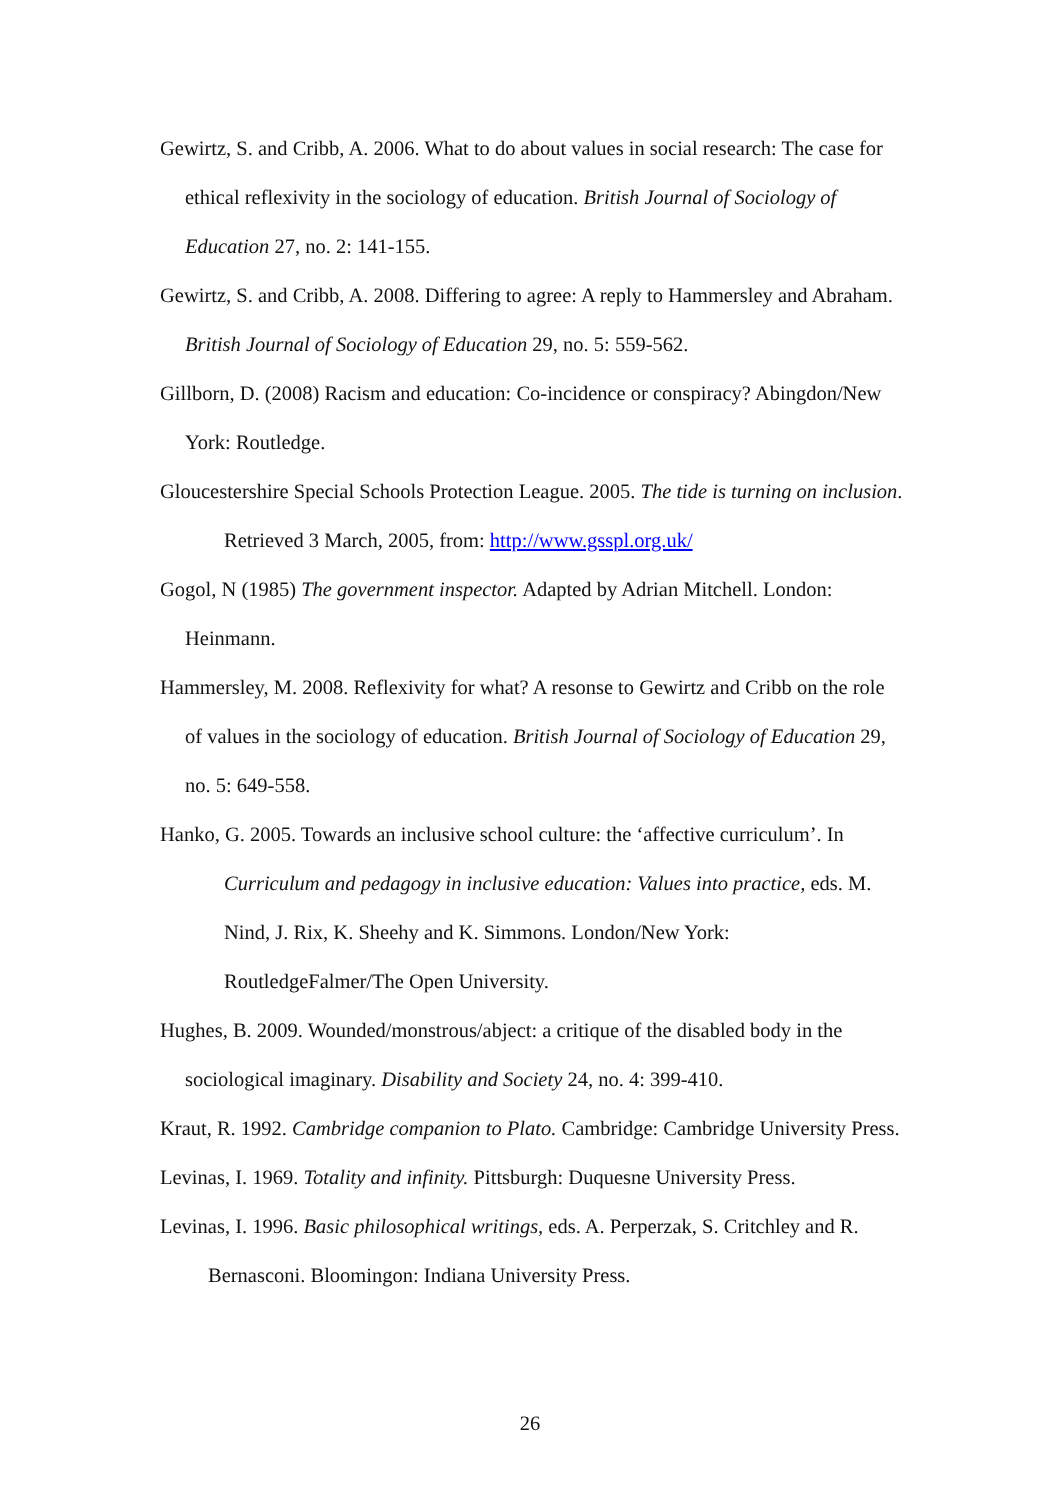Gewirtz, S. and Cribb, A. 2006. What to do about values in social research: The case for ethical reflexivity in the sociology of education. British Journal of Sociology of Education 27, no. 2: 141-155.
Gewirtz, S. and Cribb, A. 2008. Differing to agree: A reply to Hammersley and Abraham. British Journal of Sociology of Education 29, no. 5: 559-562.
Gillborn, D. (2008) Racism and education: Co-incidence or conspiracy? Abingdon/New York: Routledge.
Gloucestershire Special Schools Protection League. 2005. The tide is turning on inclusion. Retrieved 3 March, 2005, from: http://www.gsspl.org.uk/
Gogol, N (1985) The government inspector. Adapted by Adrian Mitchell. London: Heinmann.
Hammersley, M. 2008. Reflexivity for what? A resonse to Gewirtz and Cribb on the role of values in the sociology of education. British Journal of Sociology of Education 29, no. 5: 649-558.
Hanko, G. 2005. Towards an inclusive school culture: the ‘affective curriculum’. In Curriculum and pedagogy in inclusive education: Values into practice, eds. M. Nind, J. Rix, K. Sheehy and K. Simmons. London/New York: RoutledgeFalmer/The Open University.
Hughes, B. 2009. Wounded/monstrous/abject: a critique of the disabled body in the sociological imaginary. Disability and Society 24, no. 4: 399-410.
Kraut, R. 1992. Cambridge companion to Plato. Cambridge: Cambridge University Press.
Levinas, I. 1969. Totality and infinity. Pittsburgh: Duquesne University Press.
Levinas, I. 1996. Basic philosophical writings, eds. A. Perperzak, S. Critchley and R. Bernasconi. Bloomingon: Indiana University Press.
26